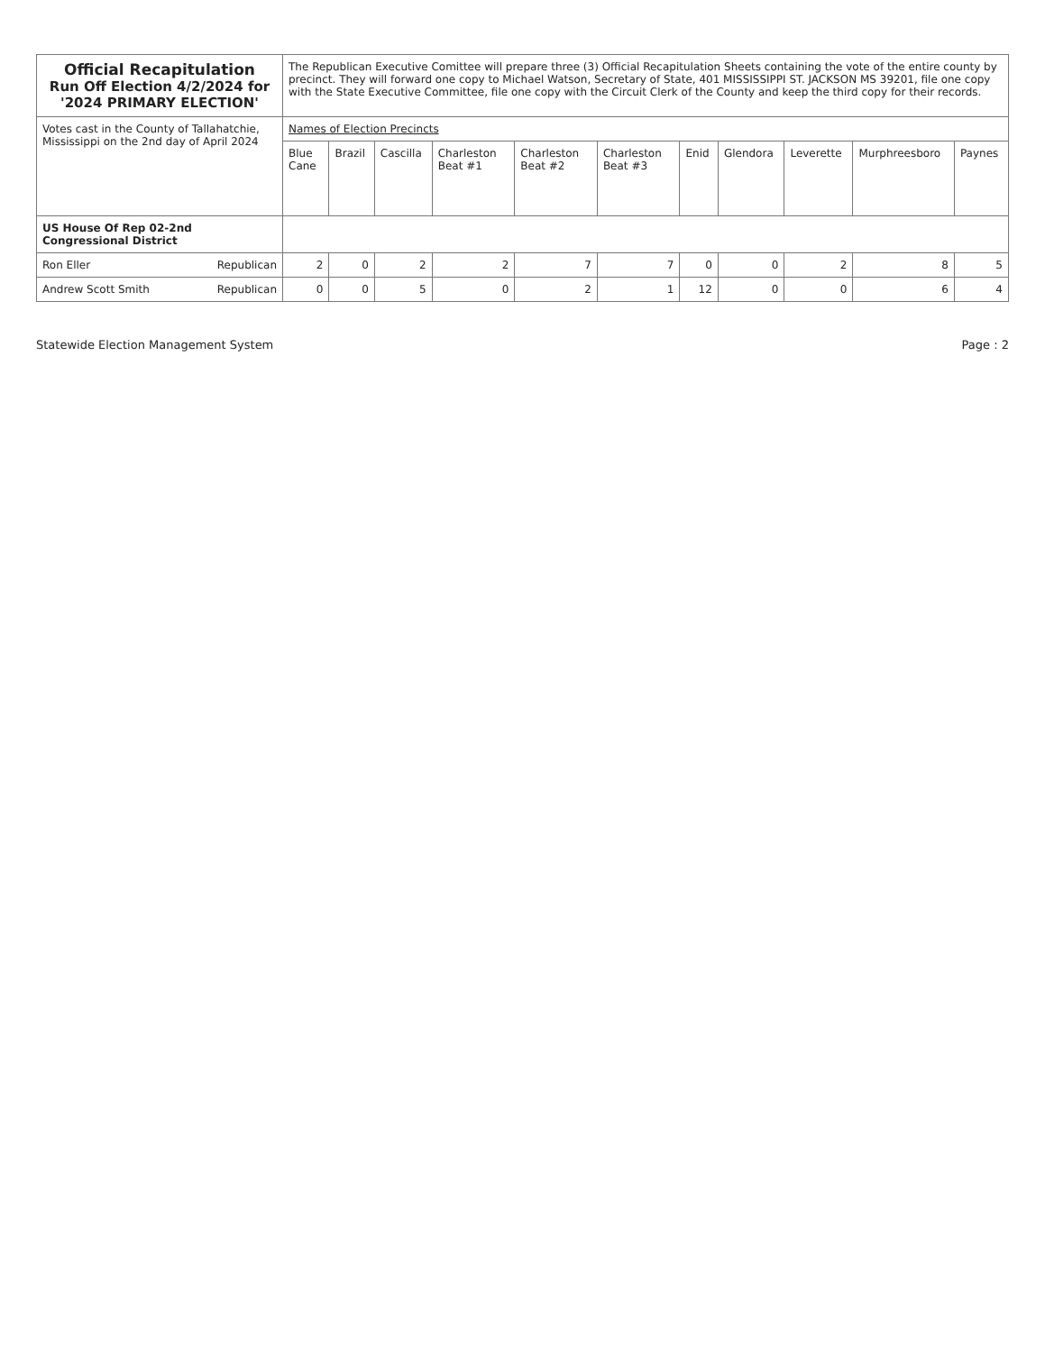| Official Recapitulation Run Off Election 4/2/2024 for '2024 PRIMARY ELECTION' | The Republican Executive Comittee will prepare three (3) Official Recapitulation Sheets containing the vote of the entire county by precinct. They will forward one copy to Michael Watson, Secretary of State, 401 MISSISSIPPI ST. JACKSON MS 39201, file one copy with the State Executive Committee, file one copy with the Circuit Clerk of the County and keep the third copy for their records. | | | | | | | | | | |
| Votes cast in the County of Tallahatchie, Mississippi on the 2nd day of April 2024 | Names of Election Precincts | | | | | | | | | | |
| | Blue Cane | Brazil | Cascilla | Charleston Beat #1 | Charleston Beat #2 | Charleston Beat #3 | Enid | Glendora | Leverette | Murphreesboro | Paynes |
| US House Of Rep 02-2nd Congressional District | | | | | | | | | | | |
| Ron Eller Republican | 2 | 0 | 2 | 2 | 7 | 7 | 0 | 0 | 2 | 8 | 5 |
| Andrew Scott Smith Republican | 0 | 0 | 5 | 0 | 2 | 1 | 12 | 0 | 0 | 6 | 4 |
Statewide Election Management System Page : 2